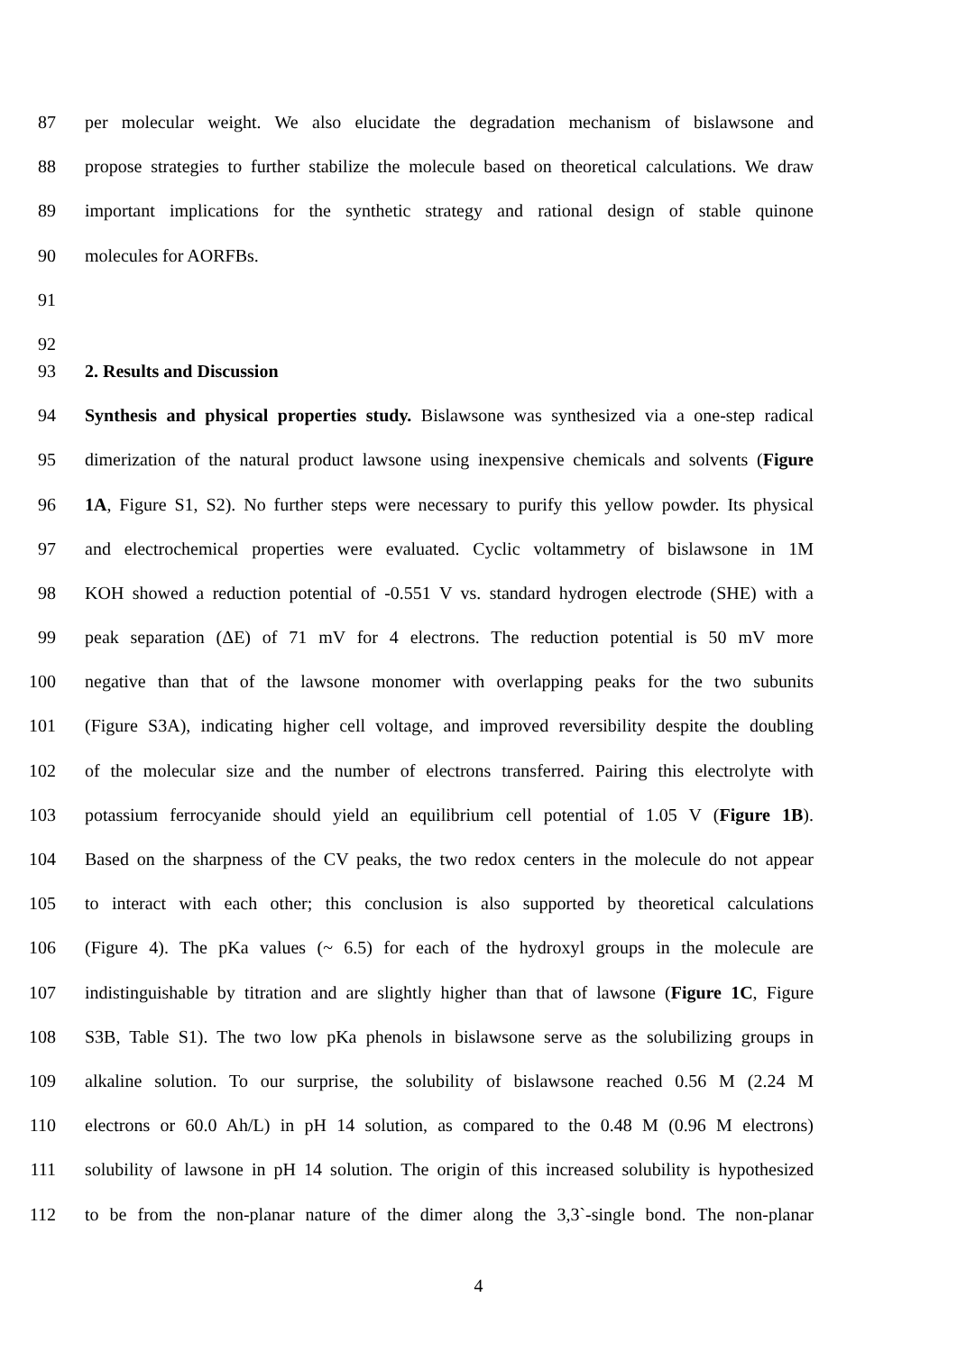87 per molecular weight. We also elucidate the degradation mechanism of bislawsone and
88 propose strategies to further stabilize the molecule based on theoretical calculations. We draw
89 important implications for the synthetic strategy and rational design of stable quinone
90 molecules for AORFBs.
91
92
93 2. Results and Discussion
94 Synthesis and physical properties study. Bislawsone was synthesized via a one-step radical
95 dimerization of the natural product lawsone using inexpensive chemicals and solvents (Figure
96 1A, Figure S1, S2). No further steps were necessary to purify this yellow powder. Its physical
97 and electrochemical properties were evaluated. Cyclic voltammetry of bislawsone in 1M
98 KOH showed a reduction potential of -0.551 V vs. standard hydrogen electrode (SHE) with a
99 peak separation (ΔE) of 71 mV for 4 electrons. The reduction potential is 50 mV more
100 negative than that of the lawsone monomer with overlapping peaks for the two subunits
101 (Figure S3A), indicating higher cell voltage, and improved reversibility despite the doubling
102 of the molecular size and the number of electrons transferred. Pairing this electrolyte with
103 potassium ferrocyanide should yield an equilibrium cell potential of 1.05 V (Figure 1B).
104 Based on the sharpness of the CV peaks, the two redox centers in the molecule do not appear
105 to interact with each other; this conclusion is also supported by theoretical calculations
106 (Figure 4). The pKa values (~ 6.5) for each of the hydroxyl groups in the molecule are
107 indistinguishable by titration and are slightly higher than that of lawsone (Figure 1C, Figure
108 S3B, Table S1). The two low pKa phenols in bislawsone serve as the solubilizing groups in
109 alkaline solution. To our surprise, the solubility of bislawsone reached 0.56 M (2.24 M
110 electrons or 60.0 Ah/L) in pH 14 solution, as compared to the 0.48 M (0.96 M electrons)
111 solubility of lawsone in pH 14 solution. The origin of this increased solubility is hypothesized
112 to be from the non-planar nature of the dimer along the 3,3`-single bond. The non-planar
4